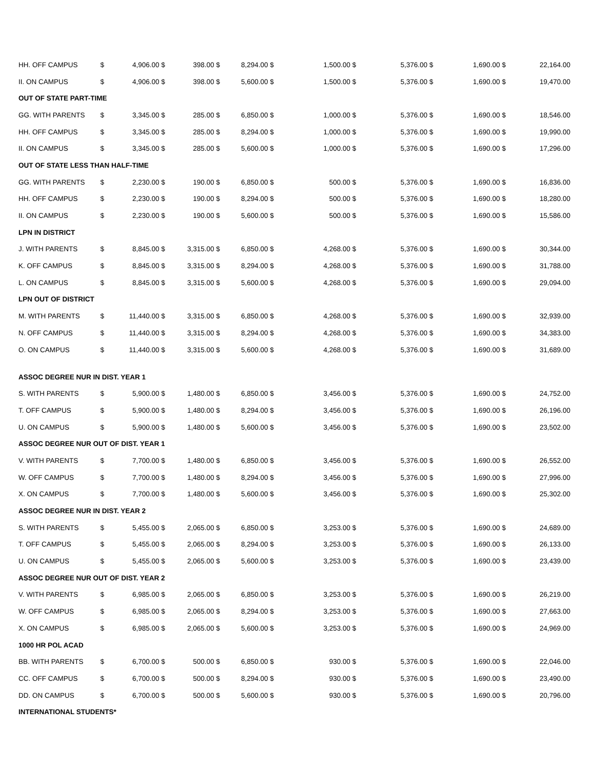| HH. OFF CAMPUS | $ | 4,906.00 | $ | 398.00 | $ | 8,294.00 | $ | 1,500.00 | $ | 5,376.00 | $ | 1,690.00 | $ | 22,164.00 |
| II. ON CAMPUS | $ | 4,906.00 | $ | 398.00 | $ | 5,600.00 | $ | 1,500.00 | $ | 5,376.00 | $ | 1,690.00 | $ | 19,470.00 |
| OUT OF STATE PART-TIME | | | | | | | | | | | | | | |
| GG. WITH PARENTS | $ | 3,345.00 | $ | 285.00 | $ | 6,850.00 | $ | 1,000.00 | $ | 5,376.00 | $ | 1,690.00 | $ | 18,546.00 |
| HH. OFF CAMPUS | $ | 3,345.00 | $ | 285.00 | $ | 8,294.00 | $ | 1,000.00 | $ | 5,376.00 | $ | 1,690.00 | $ | 19,990.00 |
| II. ON CAMPUS | $ | 3,345.00 | $ | 285.00 | $ | 5,600.00 | $ | 1,000.00 | $ | 5,376.00 | $ | 1,690.00 | $ | 17,296.00 |
| OUT OF STATE LESS THAN HALF-TIME | | | | | | | | | | | | | | |
| GG. WITH PARENTS | $ | 2,230.00 | $ | 190.00 | $ | 6,850.00 | $ | 500.00 | $ | 5,376.00 | $ | 1,690.00 | $ | 16,836.00 |
| HH. OFF CAMPUS | $ | 2,230.00 | $ | 190.00 | $ | 8,294.00 | $ | 500.00 | $ | 5,376.00 | $ | 1,690.00 | $ | 18,280.00 |
| II. ON CAMPUS | $ | 2,230.00 | $ | 190.00 | $ | 5,600.00 | $ | 500.00 | $ | 5,376.00 | $ | 1,690.00 | $ | 15,586.00 |
| LPN IN DISTRICT | | | | | | | | | | | | | | |
| J. WITH PARENTS | $ | 8,845.00 | $ | 3,315.00 | $ | 6,850.00 | $ | 4,268.00 | $ | 5,376.00 | $ | 1,690.00 | $ | 30,344.00 |
| K. OFF CAMPUS | $ | 8,845.00 | $ | 3,315.00 | $ | 8,294.00 | $ | 4,268.00 | $ | 5,376.00 | $ | 1,690.00 | $ | 31,788.00 |
| L. ON CAMPUS | $ | 8,845.00 | $ | 3,315.00 | $ | 5,600.00 | $ | 4,268.00 | $ | 5,376.00 | $ | 1,690.00 | $ | 29,094.00 |
| LPN OUT OF DISTRICT | | | | | | | | | | | | | | |
| M. WITH PARENTS | $ | 11,440.00 | $ | 3,315.00 | $ | 6,850.00 | $ | 4,268.00 | $ | 5,376.00 | $ | 1,690.00 | $ | 32,939.00 |
| N. OFF CAMPUS | $ | 11,440.00 | $ | 3,315.00 | $ | 8,294.00 | $ | 4,268.00 | $ | 5,376.00 | $ | 1,690.00 | $ | 34,383.00 |
| O. ON CAMPUS | $ | 11,440.00 | $ | 3,315.00 | $ | 5,600.00 | $ | 4,268.00 | $ | 5,376.00 | $ | 1,690.00 | $ | 31,689.00 |
| ASSOC DEGREE NUR IN DIST. YEAR 1 | | | | | | | | | | | | | | |
| S. WITH PARENTS | $ | 5,900.00 | $ | 1,480.00 | $ | 6,850.00 | $ | 3,456.00 | $ | 5,376.00 | $ | 1,690.00 | $ | 24,752.00 |
| T. OFF CAMPUS | $ | 5,900.00 | $ | 1,480.00 | $ | 8,294.00 | $ | 3,456.00 | $ | 5,376.00 | $ | 1,690.00 | $ | 26,196.00 |
| U. ON CAMPUS | $ | 5,900.00 | $ | 1,480.00 | $ | 5,600.00 | $ | 3,456.00 | $ | 5,376.00 | $ | 1,690.00 | $ | 23,502.00 |
| ASSOC DEGREE NUR OUT OF DIST. YEAR 1 | | | | | | | | | | | | | | |
| V. WITH PARENTS | $ | 7,700.00 | $ | 1,480.00 | $ | 6,850.00 | $ | 3,456.00 | $ | 5,376.00 | $ | 1,690.00 | $ | 26,552.00 |
| W. OFF CAMPUS | $ | 7,700.00 | $ | 1,480.00 | $ | 8,294.00 | $ | 3,456.00 | $ | 5,376.00 | $ | 1,690.00 | $ | 27,996.00 |
| X. ON CAMPUS | $ | 7,700.00 | $ | 1,480.00 | $ | 5,600.00 | $ | 3,456.00 | $ | 5,376.00 | $ | 1,690.00 | $ | 25,302.00 |
| ASSOC DEGREE NUR IN DIST. YEAR 2 | | | | | | | | | | | | | | |
| S. WITH PARENTS | $ | 5,455.00 | $ | 2,065.00 | $ | 6,850.00 | $ | 3,253.00 | $ | 5,376.00 | $ | 1,690.00 | $ | 24,689.00 |
| T. OFF CAMPUS | $ | 5,455.00 | $ | 2,065.00 | $ | 8,294.00 | $ | 3,253.00 | $ | 5,376.00 | $ | 1,690.00 | $ | 26,133.00 |
| U. ON CAMPUS | $ | 5,455.00 | $ | 2,065.00 | $ | 5,600.00 | $ | 3,253.00 | $ | 5,376.00 | $ | 1,690.00 | $ | 23,439.00 |
| ASSOC DEGREE NUR OUT OF DIST. YEAR 2 | | | | | | | | | | | | | | |
| V. WITH PARENTS | $ | 6,985.00 | $ | 2,065.00 | $ | 6,850.00 | $ | 3,253.00 | $ | 5,376.00 | $ | 1,690.00 | $ | 26,219.00 |
| W. OFF CAMPUS | $ | 6,985.00 | $ | 2,065.00 | $ | 8,294.00 | $ | 3,253.00 | $ | 5,376.00 | $ | 1,690.00 | $ | 27,663.00 |
| X. ON CAMPUS | $ | 6,985.00 | $ | 2,065.00 | $ | 5,600.00 | $ | 3,253.00 | $ | 5,376.00 | $ | 1,690.00 | $ | 24,969.00 |
| 1000 HR POL ACAD | | | | | | | | | | | | | | |
| BB. WITH PARENTS | $ | 6,700.00 | $ | 500.00 | $ | 6,850.00 | $ | 930.00 | $ | 5,376.00 | $ | 1,690.00 | $ | 22,046.00 |
| CC. OFF CAMPUS | $ | 6,700.00 | $ | 500.00 | $ | 8,294.00 | $ | 930.00 | $ | 5,376.00 | $ | 1,690.00 | $ | 23,490.00 |
| DD. ON CAMPUS | $ | 6,700.00 | $ | 500.00 | $ | 5,600.00 | $ | 930.00 | $ | 5,376.00 | $ | 1,690.00 | $ | 20,796.00 |
| INTERNATIONAL STUDENTS* | | | | | | | | | | | | | | |